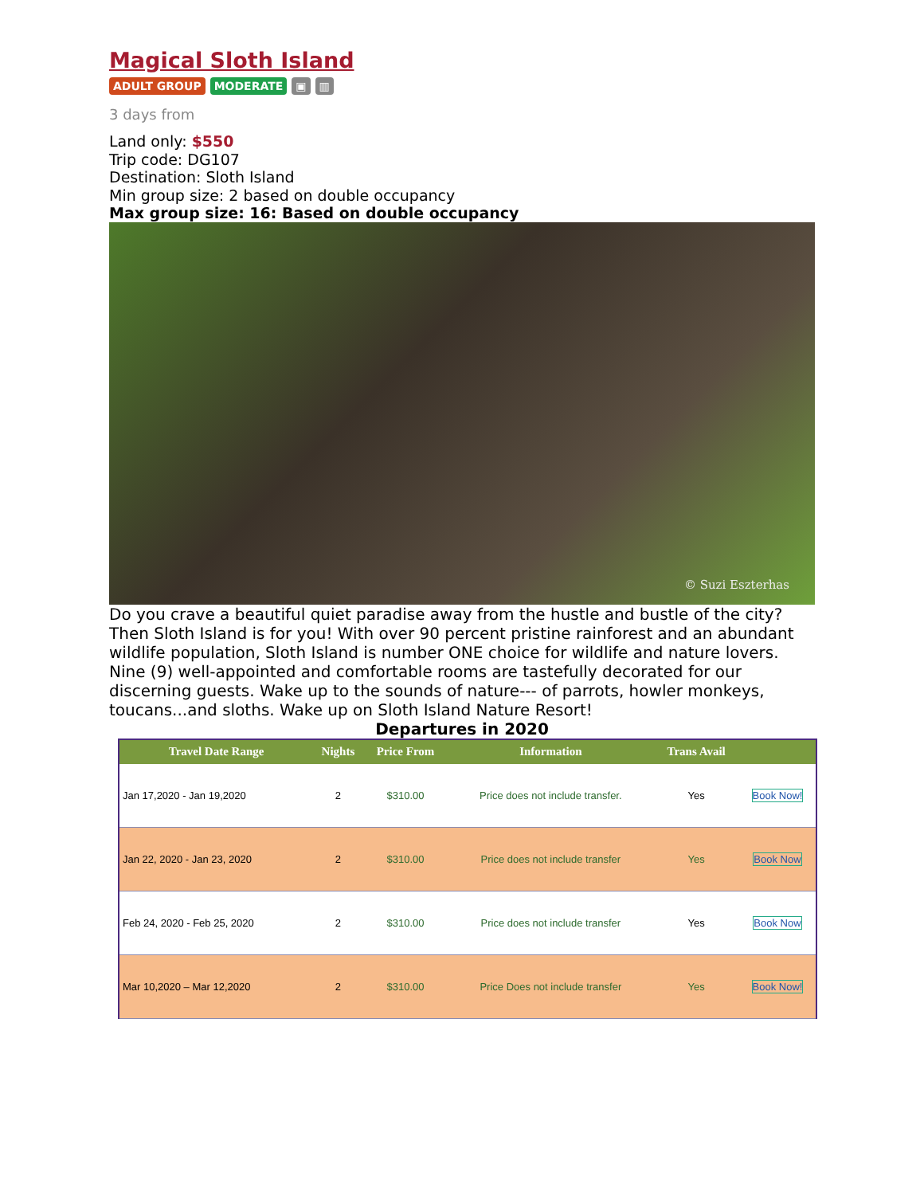Magical Sloth Island
ADULT GROUP MODERATE ▣ ▥
3 days from
Land only: $550
Trip code: DG107
Destination: Sloth Island
Min group size: 2 based on double occupancy
Max group size: 16: Based on double occupancy
© Suzi Eszterhas
Do you crave a beautiful quiet paradise away from the hustle and bustle of the city? Then Sloth Island is for you! With over 90 percent pristine rainforest and an abundant wildlife population, Sloth Island is number ONE choice for wildlife and nature lovers. Nine (9) well-appointed and comfortable rooms are tastefully decorated for our discerning guests. Wake up to the sounds of nature--- of parrots, howler monkeys, toucans...and sloths. Wake up on Sloth Island Nature Resort!
Departures in 2020
| Travel Date Range | Nights | Price From | Information | Trans Avail | |
| --- | --- | --- | --- | --- | --- |
| Jan 17,2020 - Jan 19,2020 | 2 | $310.00 | Price does not include transfer. | Yes | Book Now! |
| Jan 22, 2020 - Jan 23, 2020 | 2 | $310.00 | Price does not include transfer | Yes | Book Now |
| Feb 24, 2020 - Feb 25, 2020 | 2 | $310.00 | Price does not include transfer | Yes | Book Now |
| Mar 10,2020 – Mar 12,2020 | 2 | $310.00 | Price Does not include transfer | Yes | Book Now! |